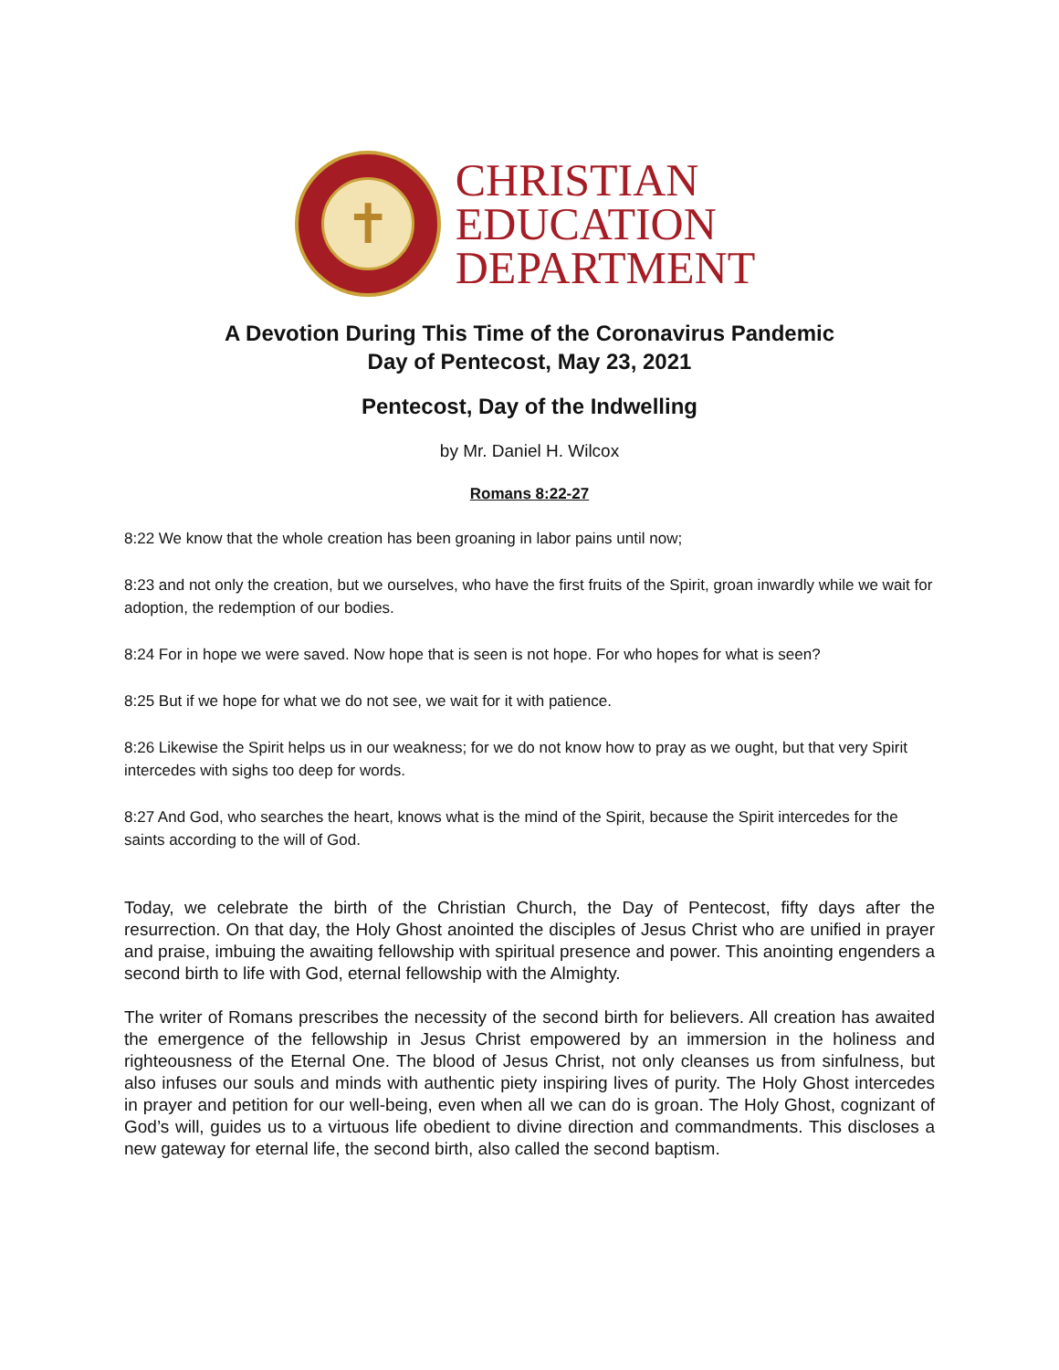✝
CHRISTIAN
EDUCATION
DEPARTMENT
A Devotion During This Time of the Coronavirus Pandemic
Day of Pentecost, May 23, 2021
Pentecost, Day of the Indwelling
by Mr. Daniel H. Wilcox
Romans 8:22-27
8:22 We know that the whole creation has been groaning in labor pains until now;
8:23 and not only the creation, but we ourselves, who have the first fruits of the Spirit, groan inwardly while we wait for adoption, the redemption of our bodies.
8:24 For in hope we were saved. Now hope that is seen is not hope. For who hopes for what is seen?
8:25 But if we hope for what we do not see, we wait for it with patience.
8:26 Likewise the Spirit helps us in our weakness; for we do not know how to pray as we ought, but that very Spirit intercedes with sighs too deep for words.
8:27 And God, who searches the heart, knows what is the mind of the Spirit, because the Spirit intercedes for the saints according to the will of God.
Today, we celebrate the birth of the Christian Church, the Day of Pentecost, fifty days after the resurrection. On that day, the Holy Ghost anointed the disciples of Jesus Christ who are unified in prayer and praise, imbuing the awaiting fellowship with spiritual presence and power. This anointing engenders a second birth to life with God, eternal fellowship with the Almighty.
The writer of Romans prescribes the necessity of the second birth for believers. All creation has awaited the emergence of the fellowship in Jesus Christ empowered by an immersion in the holiness and righteousness of the Eternal One. The blood of Jesus Christ, not only cleanses us from sinfulness, but also infuses our souls and minds with authentic piety inspiring lives of purity. The Holy Ghost intercedes in prayer and petition for our well-being, even when all we can do is groan. The Holy Ghost, cognizant of God’s will, guides us to a virtuous life obedient to divine direction and commandments. This discloses a new gateway for eternal life, the second birth, also called the second baptism.